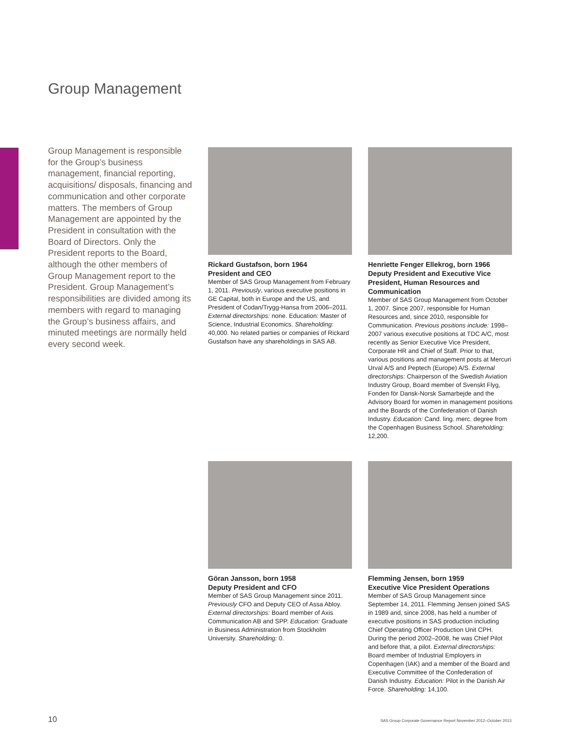Group Management
Group Management is responsible for the Group’s business management, financial reporting, acquisitions/ disposals, financing and communication and other corporate matters. The members of Group Management are appointed by the President in consultation with the Board of Directors. Only the President reports to the Board, although the other members of Group Management report to the President. Group Management’s responsibilities are divided among its members with regard to managing the Group’s business affairs, and minuted meetings are normally held every second week.
Rickard Gustafson, born 1964
President and CEO
Member of SAS Group Management from February 1, 2011. Previously, various executive positions in GE Capital, both in Europe and the US, and President of Codan/Trygg-Hansa from 2006–2011. External directorships: none. Education: Master of Science, Industrial Economics. Shareholding: 40,000. No related parties or companies of Rickard Gustafson have any shareholdings in SAS AB.
Henriette Fenger Ellekrog, born 1966
Deputy President and Executive Vice President, Human Resources and Communication
Member of SAS Group Management from October 1, 2007. Since 2007, responsible for Human Resources and, since 2010, responsible for Communication. Previous positions include: 1998–2007 various executive positions at TDC A/C, most recently as Senior Executive Vice President, Corporate HR and Chief of Staff. Prior to that, various positions and management posts at Mercuri Urval A/S and Peptech (Europe) A/S. External directorships: Chairperson of the Swedish Aviation Industry Group, Board member of Svenskt Flyg, Fonden för Dansk-Norsk Samarbejde and the Advisory Board for women in management positions and the Boards of the Confederation of Danish Industry. Education: Cand. ling. merc. degree from the Copenhagen Business School. Shareholding: 12,200.
Göran Jansson, born 1958
Deputy President and CFO
Member of SAS Group Management since 2011. Previously CFO and Deputy CEO of Assa Abloy. External directorships: Board member of Axis Communication AB and SPP. Education: Graduate in Business Administration from Stockholm University. Shareholding: 0.
Flemming Jensen, born 1959
Executive Vice President Operations
Member of SAS Group Management since September 14, 2011. Flemming Jensen joined SAS in 1989 and, since 2008, has held a number of executive positions in SAS production including Chief Operating Officer Production Unit CPH. During the period 2002–2008, he was Chief Pilot and before that, a pilot. External directorships: Board member of Industrial Employers in Copenhagen (IAK) and a member of the Board and Executive Committee of the Confederation of Danish Industry. Education: Pilot in the Danish Air Force. Shareholding: 14,100.
10
SAS Group Corporate Governance Report November 2012–October 2013